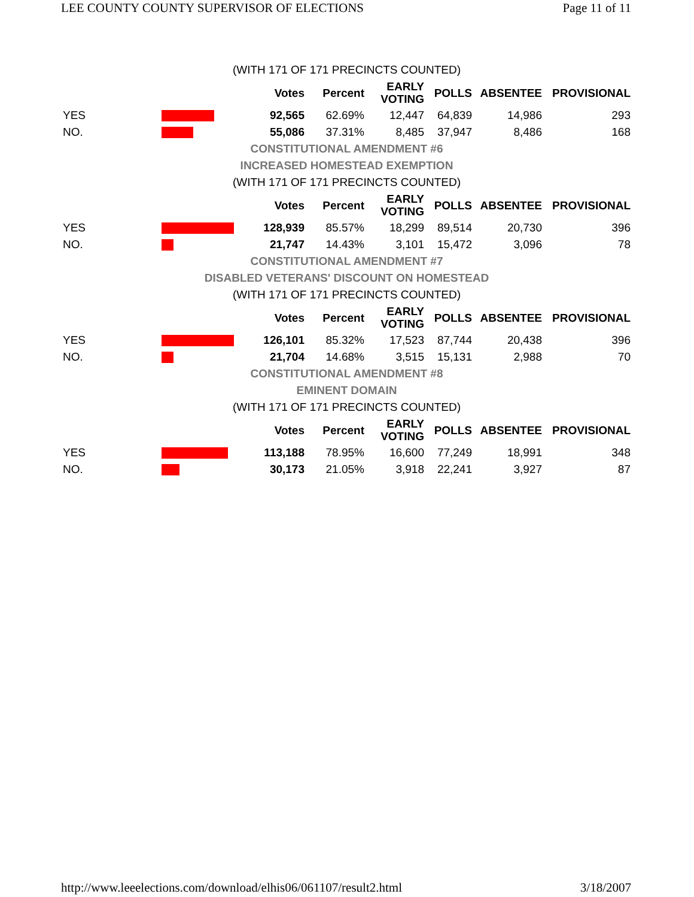LEE COUNTY COUNTY SUPERVISOR OF ELECTIONS Page 11 of 11
| (WITH 171 OF 171 PRECINCTS COUNTED) | | | | | | | |
| | | Votes | Percent | EARLY VOTING | POLLS | ABSENTEE | PROVISIONAL |
| YES | | 92,565 | 62.69% | 12,447 | 64,839 | 14,986 | 293 |
| NO. | | 55,086 | 37.31% | 8,485 | 37,947 | 8,486 | 168 |
| CONSTITUTIONAL AMENDMENT #6 | | | | | | | |
| INCREASED HOMESTEAD EXEMPTION | | | | | | | |
| (WITH 171 OF 171 PRECINCTS COUNTED) | | | | | | | |
| | | Votes | Percent | EARLY VOTING | POLLS | ABSENTEE | PROVISIONAL |
| YES | | 128,939 | 85.57% | 18,299 | 89,514 | 20,730 | 396 |
| NO. | | 21,747 | 14.43% | 3,101 | 15,472 | 3,096 | 78 |
| CONSTITUTIONAL AMENDMENT #7 | | | | | | | |
| DISABLED VETERANS' DISCOUNT ON HOMESTEAD | | | | | | | |
| (WITH 171 OF 171 PRECINCTS COUNTED) | | | | | | | |
| | | Votes | Percent | EARLY VOTING | POLLS | ABSENTEE | PROVISIONAL |
| YES | | 126,101 | 85.32% | 17,523 | 87,744 | 20,438 | 396 |
| NO. | | 21,704 | 14.68% | 3,515 | 15,131 | 2,988 | 70 |
| CONSTITUTIONAL AMENDMENT #8 | | | | | | | |
| EMINENT DOMAIN | | | | | | | |
| (WITH 171 OF 171 PRECINCTS COUNTED) | | | | | | | |
| | | Votes | Percent | EARLY VOTING | POLLS | ABSENTEE | PROVISIONAL |
| YES | | 113,188 | 78.95% | 16,600 | 77,249 | 18,991 | 348 |
| NO. | | 30,173 | 21.05% | 3,918 | 22,241 | 3,927 | 87 |
http://www.leeelections.com/download/elhis06/061107/result2.html 3/18/2007